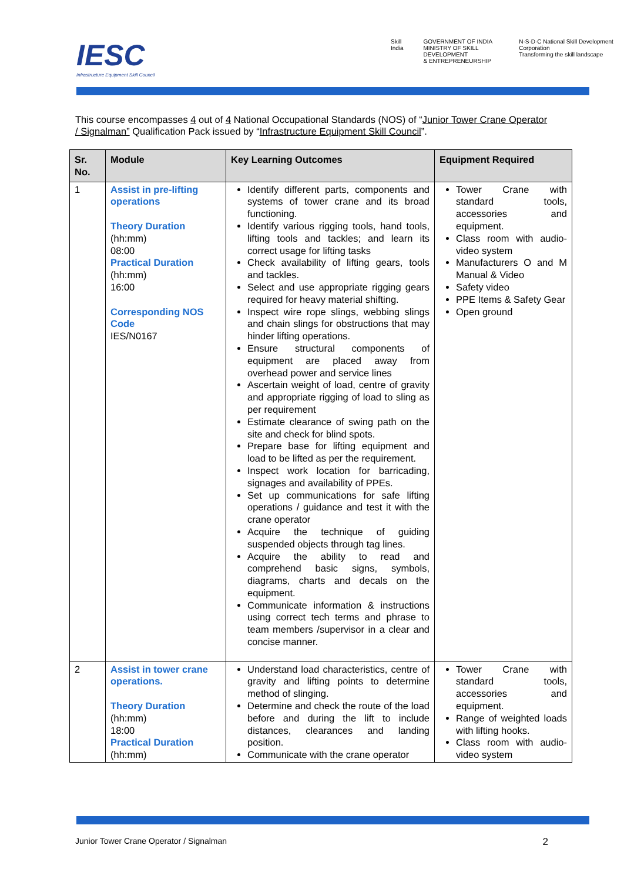IESC
Infrastructure Equipment Skill Council
Skill India GOVERNMENT OF INDIA
MINISTRY OF SKILL DEVELOPMENT
& ENTREPRENEURSHIP N·S·D·C National Skill Development Corporation
Transforming the skill landscape
This course encompasses 4 out of 4 National Occupational Standards (NOS) of “Junior Tower Crane Operator / Signalman” Qualification Pack issued by “Infrastructure Equipment Skill Council”.
| Sr. No. | Module | Key Learning Outcomes | Equipment Required |
| --- | --- | --- | --- |
| 1 | Assist in pre-lifting operations Theory Duration (hh:mm) 08:00 Practical Duration (hh:mm) 16:00 Corresponding NOS Code IES/N0167 | Identify different parts, components and systems of tower crane and its broad functioning. Identify various rigging tools, hand tools, lifting tools and tackles; and learn its correct usage for lifting tasks Check availability of lifting gears, tools and tackles. Select and use appropriate rigging gears required for heavy material shifting. Inspect wire rope slings, webbing slings and chain slings for obstructions that may hinder lifting operations. Ensure structural components of equipment are placed away from overhead power and service lines Ascertain weight of load, centre of gravity and appropriate rigging of load to sling as per requirement Estimate clearance of swing path on the site and check for blind spots. Prepare base for lifting equipment and load to be lifted as per the requirement. Inspect work location for barricading, signages and availability of PPEs. Set up communications for safe lifting operations / guidance and test it with the crane operator Acquire the technique of guiding suspended objects through tag lines. Acquire the ability to read and comprehend basic signs, symbols, diagrams, charts and decals on the equipment. Communicate information & instructions using correct tech terms and phrase to team members /supervisor in a clear and concise manner. | Tower Crane with standard tools, accessories and equipment. Class room with audio-video system Manufacturers O and M Manual & Video Safety video PPE Items & Safety Gear Open ground |
| 2 | Assist in tower crane operations. Theory Duration (hh:mm) 18:00 Practical Duration (hh:mm) | Understand load characteristics, centre of gravity and lifting points to determine method of slinging. Determine and check the route of the load before and during the lift to include distances, clearances and landing position. Communicate with the crane operator | Tower Crane with standard tools, accessories and equipment. Range of weighted loads with lifting hooks. Class room with audio-video system |
Junior Tower Crane Operator / Signalman 2